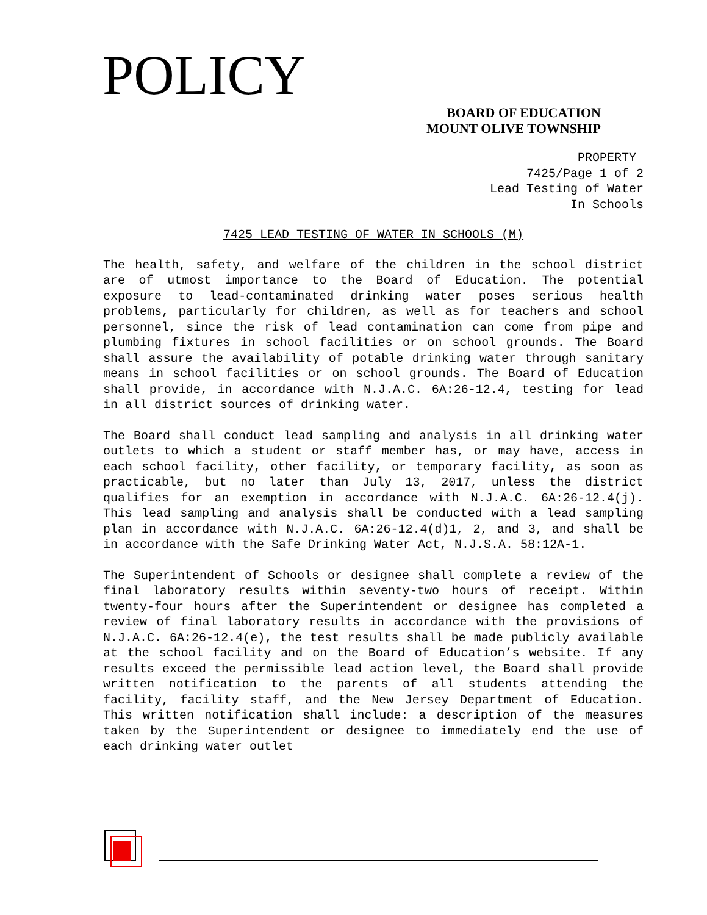POLICY
BOARD OF EDUCATION
MOUNT OLIVE TOWNSHIP
PROPERTY 7425/Page 1 of 2 Lead Testing of Water In Schools
7425 LEAD TESTING OF WATER IN SCHOOLS (M)
The health, safety, and welfare of the children in the school district are of utmost importance to the Board of Education. The potential exposure to lead-contaminated drinking water poses serious health problems, particularly for children, as well as for teachers and school personnel, since the risk of lead contamination can come from pipe and plumbing fixtures in school facilities or on school grounds. The Board shall assure the availability of potable drinking water through sanitary means in school facilities or on school grounds. The Board of Education shall provide, in accordance with N.J.A.C. 6A:26-12.4, testing for lead in all district sources of drinking water.
The Board shall conduct lead sampling and analysis in all drinking water outlets to which a student or staff member has, or may have, access in each school facility, other facility, or temporary facility, as soon as practicable, but no later than July 13, 2017, unless the district qualifies for an exemption in accordance with N.J.A.C. 6A:26-12.4(j). This lead sampling and analysis shall be conducted with a lead sampling plan in accordance with N.J.A.C. 6A:26-12.4(d)1, 2, and 3, and shall be in accordance with the Safe Drinking Water Act, N.J.S.A. 58:12A-1.
The Superintendent of Schools or designee shall complete a review of the final laboratory results within seventy-two hours of receipt. Within twenty-four hours after the Superintendent or designee has completed a review of final laboratory results in accordance with the provisions of N.J.A.C. 6A:26-12.4(e), the test results shall be made publicly available at the school facility and on the Board of Education’s website. If any results exceed the permissible lead action level, the Board shall provide written notification to the parents of all students attending the facility, facility staff, and the New Jersey Department of Education. This written notification shall include: a description of the measures taken by the Superintendent or designee to immediately end the use of each drinking water outlet